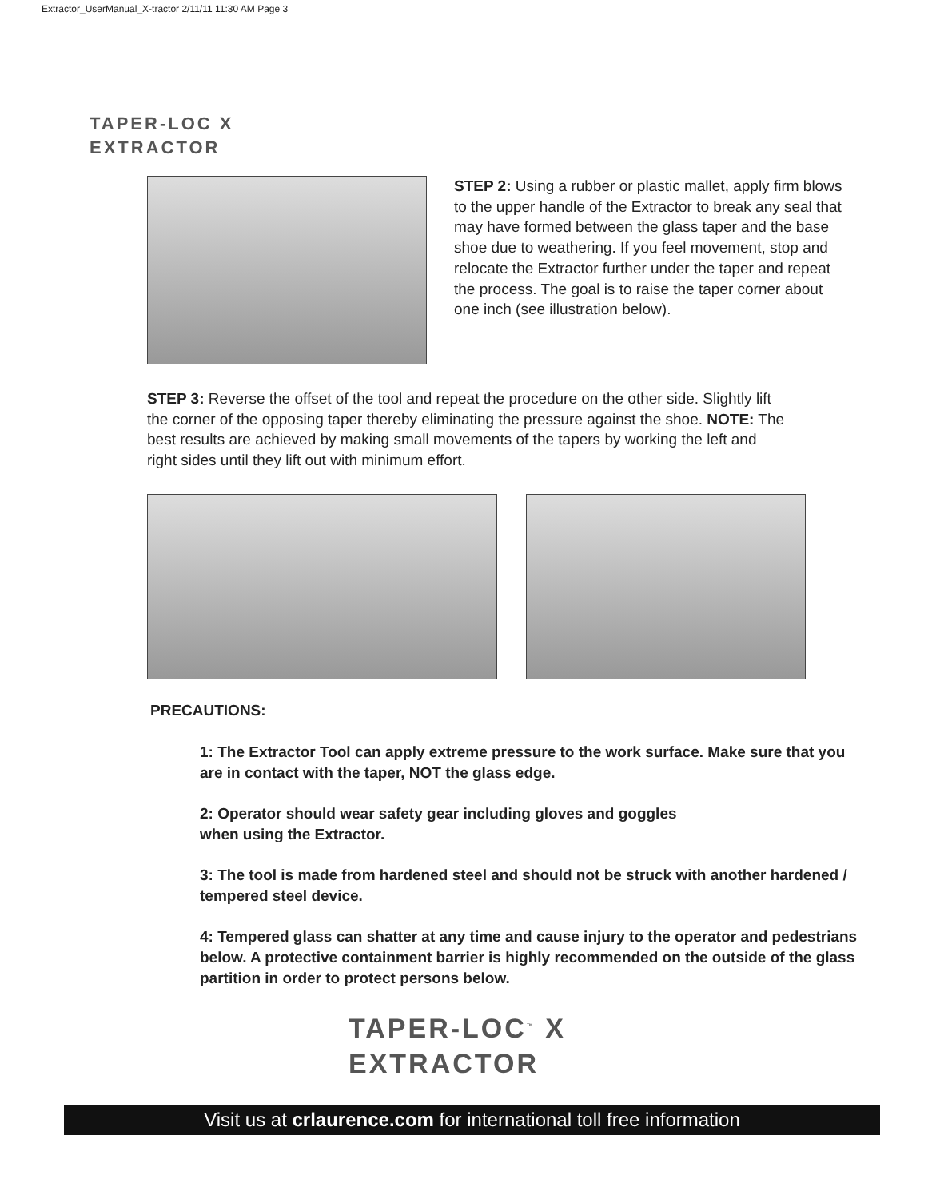Extractor_UserManual_X-tractor 2/11/11 11:30 AM Page 3
TAPER-LOC X
EXTRACTOR
STEP 2: Using a rubber or plastic mallet, apply firm blows to the upper handle of the Extractor to break any seal that may have formed between the glass taper and the base shoe due to weathering. If you feel movement, stop and relocate the Extractor further under the taper and repeat the process. The goal is to raise the taper corner about one inch (see illustration below).
STEP 3: Reverse the offset of the tool and repeat the procedure on the other side. Slightly lift the corner of the opposing taper thereby eliminating the pressure against the shoe. NOTE: The best results are achieved by making small movements of the tapers by working the left and right sides until they lift out with minimum effort.
PRECAUTIONS:
1: The Extractor Tool can apply extreme pressure to the work surface. Make sure that you are in contact with the taper, NOT the glass edge.
2: Operator should wear safety gear including gloves and goggles
when using the Extractor.
3: The tool is made from hardened steel and should not be struck with another hardened / tempered steel device.
4: Tempered glass can shatter at any time and cause injury to the operator and pedestrians below. A protective containment barrier is highly recommended on the outside of the glass partition in order to protect persons below.
TAPER-LOC<sup>™</sup> X
EXTRACTOR
Visit us at crlaurence.com for international toll free information